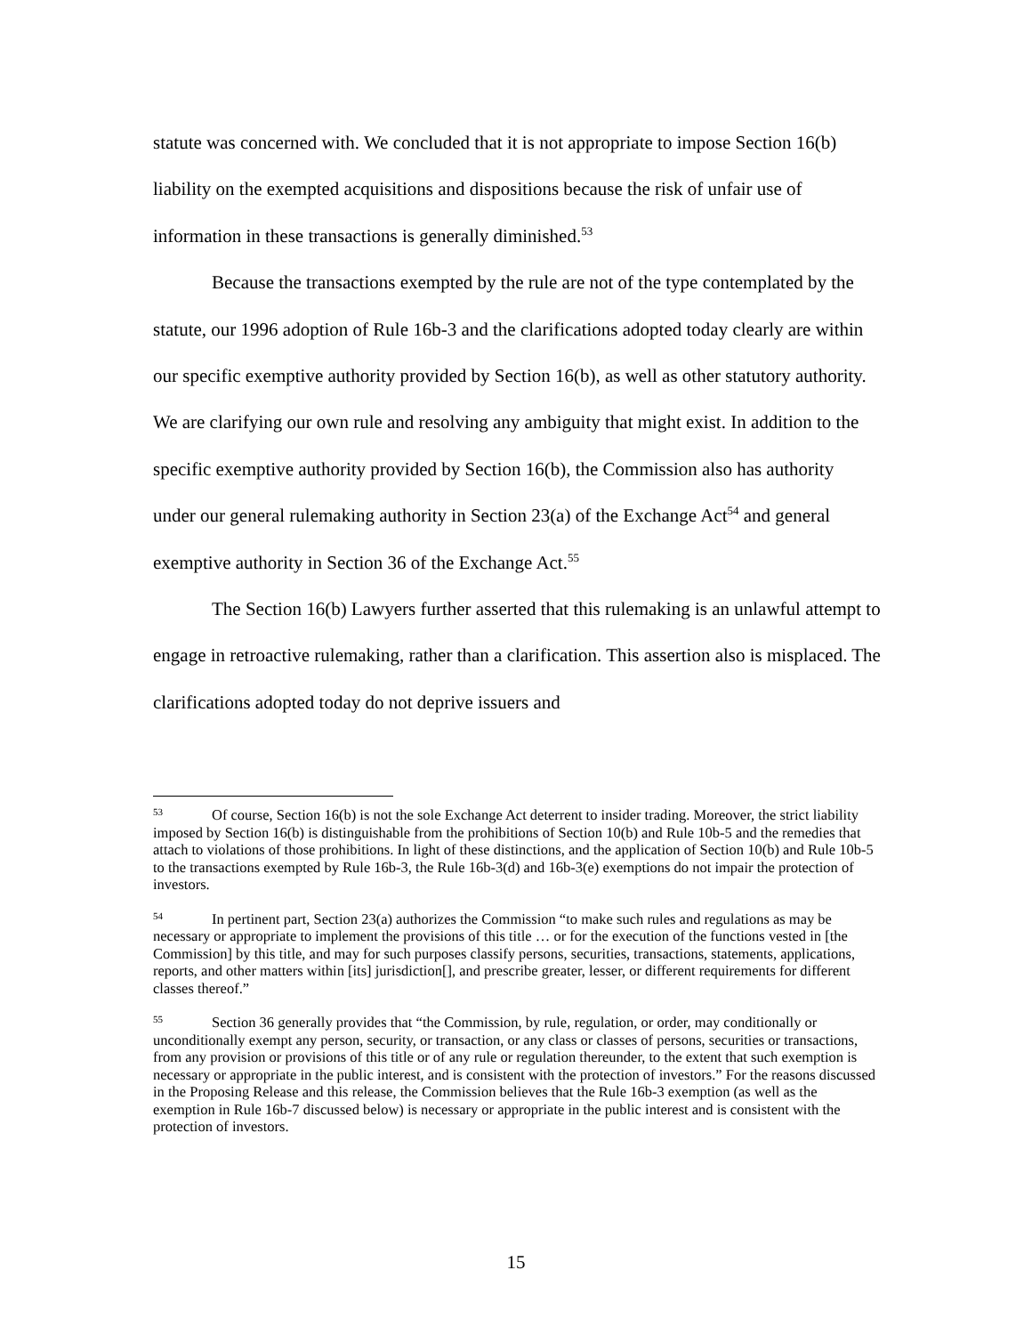statute was concerned with. We concluded that it is not appropriate to impose Section 16(b) liability on the exempted acquisitions and dispositions because the risk of unfair use of information in these transactions is generally diminished.<sup>53</sup>
Because the transactions exempted by the rule are not of the type contemplated by the statute, our 1996 adoption of Rule 16b-3 and the clarifications adopted today clearly are within our specific exemptive authority provided by Section 16(b), as well as other statutory authority. We are clarifying our own rule and resolving any ambiguity that might exist. In addition to the specific exemptive authority provided by Section 16(b), the Commission also has authority under our general rulemaking authority in Section 23(a) of the Exchange Act<sup>54</sup> and general exemptive authority in Section 36 of the Exchange Act.<sup>55</sup>
The Section 16(b) Lawyers further asserted that this rulemaking is an unlawful attempt to engage in retroactive rulemaking, rather than a clarification. This assertion also is misplaced. The clarifications adopted today do not deprive issuers and
<sup>53</sup> Of course, Section 16(b) is not the sole Exchange Act deterrent to insider trading. Moreover, the strict liability imposed by Section 16(b) is distinguishable from the prohibitions of Section 10(b) and Rule 10b-5 and the remedies that attach to violations of those prohibitions. In light of these distinctions, and the application of Section 10(b) and Rule 10b-5 to the transactions exempted by Rule 16b-3, the Rule 16b-3(d) and 16b-3(e) exemptions do not impair the protection of investors.
<sup>54</sup>In pertinent part, Section 23(a) authorizes the Commission “to make such rules and regulations as may be necessary or appropriate to implement the provisions of this title … or for the execution of the functions vested in [the Commission] by this title, and may for such purposes classify persons, securities, transactions, statements, applications, reports, and other matters within [its] jurisdiction[], and prescribe greater, lesser, or different requirements for different classes thereof.”
<sup>55</sup> Section 36 generally provides that “the Commission, by rule, regulation, or order, may conditionally or unconditionally exempt any person, security, or transaction, or any class or classes of persons, securities or transactions, from any provision or provisions of this title or of any rule or regulation thereunder, to the extent that such exemption is necessary or appropriate in the public interest, and is consistent with the protection of investors.” For the reasons discussed in the Proposing Release and this release, the Commission believes that the Rule 16b-3 exemption (as well as the exemption in Rule 16b-7 discussed below) is necessary or appropriate in the public interest and is consistent with the protection of investors.
15